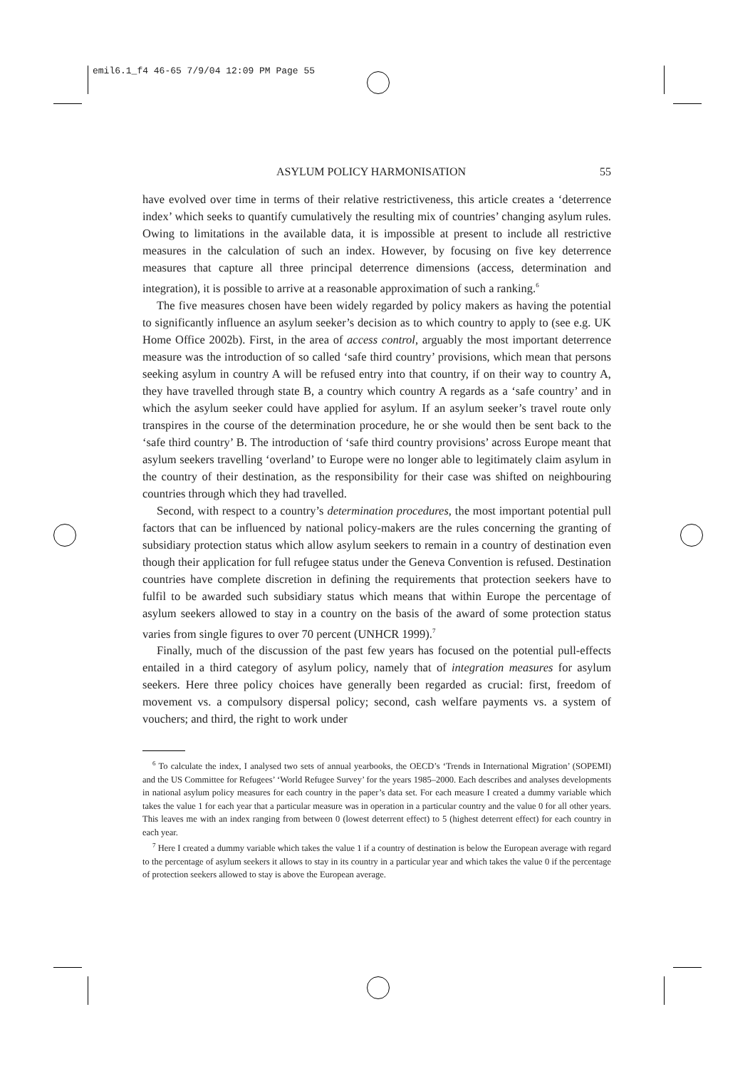emil6.1_f4 46-65 7/9/04 12:09 PM Page 55
ASYLUM POLICY HARMONISATION 55
have evolved over time in terms of their relative restrictiveness, this article creates a ‘deterrence index’ which seeks to quantify cumulatively the resulting mix of countries’ changing asylum rules. Owing to limitations in the available data, it is impossible at present to include all restrictive measures in the calculation of such an index. However, by focusing on five key deterrence measures that capture all three principal deterrence dimensions (access, determination and integration), it is possible to arrive at a reasonable approximation of such a ranking.<sup>6</sup>
The five measures chosen have been widely regarded by policy makers as having the potential to significantly influence an asylum seeker’s decision as to which country to apply to (see e.g. UK Home Office 2002b). First, in the area of access control, arguably the most important deterrence measure was the introduction of so called ‘safe third country’ provisions, which mean that persons seeking asylum in country A will be refused entry into that country, if on their way to country A, they have travelled through state B, a country which country A regards as a ‘safe country’ and in which the asylum seeker could have applied for asylum. If an asylum seeker’s travel route only transpires in the course of the determination procedure, he or she would then be sent back to the ‘safe third country’ B. The introduction of ‘safe third country provisions’ across Europe meant that asylum seekers travelling ‘overland’ to Europe were no longer able to legitimately claim asylum in the country of their destination, as the responsibility for their case was shifted on neighbouring countries through which they had travelled.
Second, with respect to a country’s determination procedures, the most important potential pull factors that can be influenced by national policy-makers are the rules concerning the granting of subsidiary protection status which allow asylum seekers to remain in a country of destination even though their application for full refugee status under the Geneva Convention is refused. Destination countries have complete discretion in defining the requirements that protection seekers have to fulfil to be awarded such subsidiary status which means that within Europe the percentage of asylum seekers allowed to stay in a country on the basis of the award of some protection status varies from single figures to over 70 percent (UNHCR 1999).<sup>7</sup>
Finally, much of the discussion of the past few years has focused on the potential pull-effects entailed in a third category of asylum policy, namely that of integration measures for asylum seekers. Here three policy choices have generally been regarded as crucial: first, freedom of movement vs. a compulsory dispersal policy; second, cash welfare payments vs. a system of vouchers; and third, the right to work under
<sup>6</sup> To calculate the index, I analysed two sets of annual yearbooks, the OECD’s ‘Trends in International Migration’ (SOPEMI) and the US Committee for Refugees’ ‘World Refugee Survey’ for the years 1985–2000. Each describes and analyses developments in national asylum policy measures for each country in the paper’s data set. For each measure I created a dummy variable which takes the value 1 for each year that a particular measure was in operation in a particular country and the value 0 for all other years. This leaves me with an index ranging from between 0 (lowest deterrent effect) to 5 (highest deterrent effect) for each country in each year.
<sup>7</sup> Here I created a dummy variable which takes the value 1 if a country of destination is below the European average with regard to the percentage of asylum seekers it allows to stay in its country in a particular year and which takes the value 0 if the percentage of protection seekers allowed to stay is above the European average.